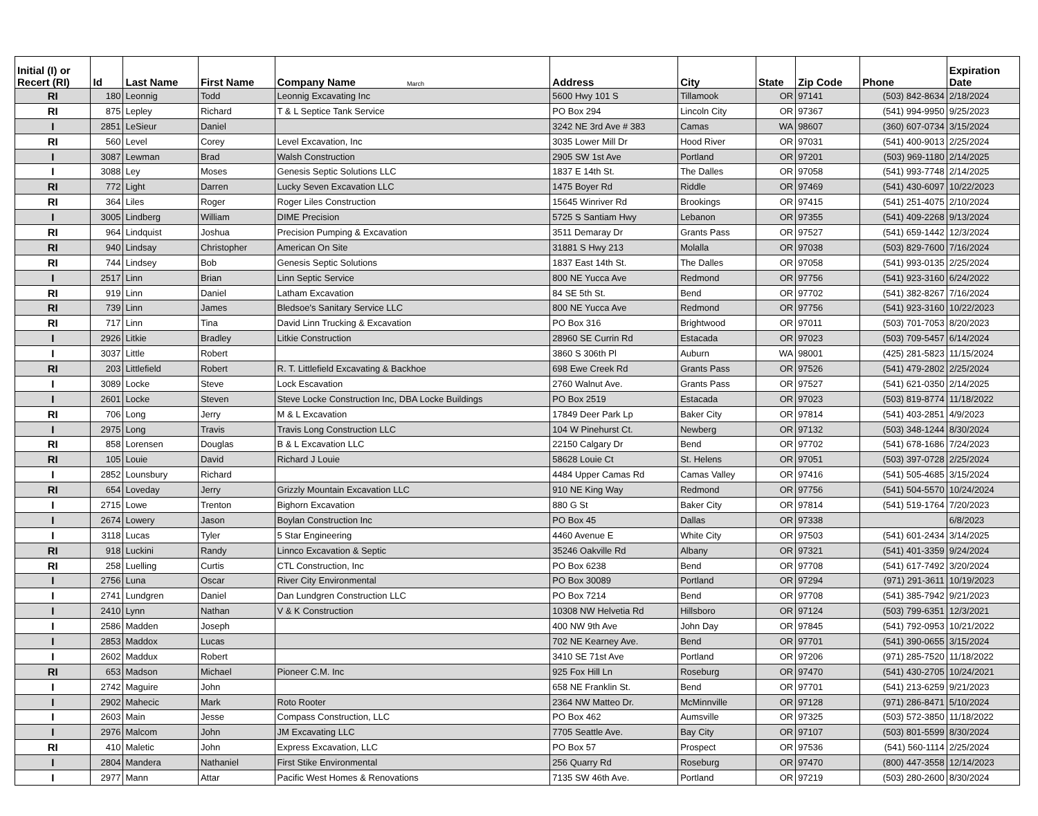| Initial (I) or Recert (RI) | Id | Last Name | First Name | Company Name March | Address | City | State | Zip Code | Phone | Expiration Date |
| --- | --- | --- | --- | --- | --- | --- | --- | --- | --- | --- |
| RI | 180 | Leonnig | Todd | Leonnig Excavating Inc | 5600 Hwy 101 S | Tillamook | OR | 97141 | (503) 842-8634 | 2/18/2024 |
| RI | 875 | Lepley | Richard | T & L Septice Tank Service | PO Box 294 | Lincoln City | OR | 97367 | (541) 994-9950 | 9/25/2023 |
| I | 2851 | LeSieur | Daniel | | 3242 NE 3rd Ave # 383 | Camas | WA | 98607 | (360) 607-0734 | 3/15/2024 |
| RI | 560 | Level | Corey | Level Excavation, Inc | 3035 Lower Mill Dr | Hood River | OR | 97031 | (541) 400-9013 | 2/25/2024 |
| I | 3087 | Lewman | Brad | Walsh Construction | 2905 SW 1st Ave | Portland | OR | 97201 | (503) 969-1180 | 2/14/2025 |
| I | 3088 | Ley | Moses | Genesis Septic Solutions LLC | 1837 E 14th St. | The Dalles | OR | 97058 | (541) 993-7748 | 2/14/2025 |
| RI | 772 | Light | Darren | Lucky Seven Excavation LLC | 1475 Boyer Rd | Riddle | OR | 97469 | (541) 430-6097 | 10/22/2023 |
| RI | 364 | Liles | Roger | Roger Liles Construction | 15645 Winriver Rd | Brookings | OR | 97415 | (541) 251-4075 | 2/10/2024 |
| I | 3005 | Lindberg | William | DIME Precision | 5725 S Santiam Hwy | Lebanon | OR | 97355 | (541) 409-2268 | 9/13/2024 |
| RI | 964 | Lindquist | Joshua | Precision Pumping & Excavation | 3511 Demaray Dr | Grants Pass | OR | 97527 | (541) 659-1442 | 12/3/2024 |
| RI | 940 | Lindsay | Christopher | American On Site | 31881 S Hwy 213 | Molalla | OR | 97038 | (503) 829-7600 | 7/16/2024 |
| RI | 744 | Lindsey | Bob | Genesis Septic Solutions | 1837 East 14th St. | The Dalles | OR | 97058 | (541) 993-0135 | 2/25/2024 |
| I | 2517 | Linn | Brian | Linn Septic Service | 800 NE Yucca Ave | Redmond | OR | 97756 | (541) 923-3160 | 6/24/2022 |
| RI | 919 | Linn | Daniel | Latham Excavation | 84 SE 5th St. | Bend | OR | 97702 | (541) 382-8267 | 7/16/2024 |
| RI | 739 | Linn | James | Bledsoe's Sanitary Service LLC | 800 NE Yucca Ave | Redmond | OR | 97756 | (541) 923-3160 | 10/22/2023 |
| RI | 717 | Linn | Tina | David Linn Trucking & Excavation | PO Box 316 | Brightwood | OR | 97011 | (503) 701-7053 | 8/20/2023 |
| I | 2926 | Litkie | Bradley | Litkie Construction | 28960 SE Currin Rd | Estacada | OR | 97023 | (503) 709-5457 | 6/14/2024 |
| I | 3037 | Little | Robert | | 3860 S 306th Pl | Auburn | WA | 98001 | (425) 281-5823 | 11/15/2024 |
| RI | 203 | Littlefield | Robert | R. T. Littlefield Excavating & Backhoe | 698 Ewe Creek Rd | Grants Pass | OR | 97526 | (541) 479-2802 | 2/25/2024 |
| I | 3089 | Locke | Steve | Lock Escavation | 2760 Walnut Ave. | Grants Pass | OR | 97527 | (541) 621-0350 | 2/14/2025 |
| I | 2601 | Locke | Steven | Steve Locke Construction Inc, DBA Locke Buildings | PO Box 2519 | Estacada | OR | 97023 | (503) 819-8774 | 11/18/2022 |
| RI | 706 | Long | Jerry | M & L Excavation | 17849 Deer Park Lp | Baker City | OR | 97814 | (541) 403-2851 | 4/9/2023 |
| I | 2975 | Long | Travis | Travis Long Construction LLC | 104 W Pinehurst Ct. | Newberg | OR | 97132 | (503) 348-1244 | 8/30/2024 |
| RI | 858 | Lorensen | Douglas | B & L Excavation LLC | 22150 Calgary Dr | Bend | OR | 97702 | (541) 678-1686 | 7/24/2023 |
| RI | 105 | Louie | David | Richard J Louie | 58628 Louie Ct | St. Helens | OR | 97051 | (503) 397-0728 | 2/25/2024 |
| I | 2852 | Lounsbury | Richard | | 4484 Upper Camas Rd | Camas Valley | OR | 97416 | (541) 505-4685 | 3/15/2024 |
| RI | 654 | Loveday | Jerry | Grizzly Mountain Excavation LLC | 910 NE King Way | Redmond | OR | 97756 | (541) 504-5570 | 10/24/2024 |
| I | 2715 | Lowe | Trenton | Bighorn Excavation | 880 G St | Baker City | OR | 97814 | (541) 519-1764 | 7/20/2023 |
| I | 2674 | Lowery | Jason | Boylan Construction Inc | PO Box 45 | Dallas | OR | 97338 | | 6/8/2023 |
| I | 3118 | Lucas | Tyler | 5 Star Engineering | 4460 Avenue E | White City | OR | 97503 | (541) 601-2434 | 3/14/2025 |
| RI | 918 | Luckini | Randy | Linnco Excavation & Septic | 35246 Oakville Rd | Albany | OR | 97321 | (541) 401-3359 | 9/24/2024 |
| RI | 258 | Luelling | Curtis | CTL Construction, Inc | PO Box 6238 | Bend | OR | 97708 | (541) 617-7492 | 3/20/2024 |
| I | 2756 | Luna | Oscar | River City Environmental | PO Box 30089 | Portland | OR | 97294 | (971) 291-3611 | 10/19/2023 |
| I | 2741 | Lundgren | Daniel | Dan Lundgren Construction LLC | PO Box 7214 | Bend | OR | 97708 | (541) 385-7942 | 9/21/2023 |
| I | 2410 | Lynn | Nathan | V & K Construction | 10308 NW Helvetia Rd | Hillsboro | OR | 97124 | (503) 799-6351 | 12/3/2021 |
| I | 2586 | Madden | Joseph | | 400 NW 9th Ave | John Day | OR | 97845 | (541) 792-0953 | 10/21/2022 |
| I | 2853 | Maddox | Lucas | | 702 NE Kearney Ave. | Bend | OR | 97701 | (541) 390-0655 | 3/15/2024 |
| I | 2602 | Maddux | Robert | | 3410 SE 71st Ave | Portland | OR | 97206 | (971) 285-7520 | 11/18/2022 |
| RI | 653 | Madson | Michael | Pioneer C.M. Inc | 925 Fox Hill Ln | Roseburg | OR | 97470 | (541) 430-2705 | 10/24/2021 |
| I | 2742 | Maguire | John | | 658 NE Franklin St. | Bend | OR | 97701 | (541) 213-6259 | 9/21/2023 |
| I | 2902 | Mahecic | Mark | Roto Rooter | 2364 NW Matteo Dr. | McMinnville | OR | 97128 | (971) 286-8471 | 5/10/2024 |
| I | 2603 | Main | Jesse | Compass Construction, LLC | PO Box 462 | Aumsville | OR | 97325 | (503) 572-3850 | 11/18/2022 |
| I | 2976 | Malcom | John | JM Excavating LLC | 7705 Seattle Ave. | Bay City | OR | 97107 | (503) 801-5599 | 8/30/2024 |
| RI | 410 | Maletic | John | Express Excavation, LLC | PO Box 57 | Prospect | OR | 97536 | (541) 560-1114 | 2/25/2024 |
| I | 2804 | Mandera | Nathaniel | First Stike Environmental | 256 Quarry Rd | Roseburg | OR | 97470 | (800) 447-3558 | 12/14/2023 |
| I | 2977 | Mann | Attar | Pacific West Homes & Renovations | 7135 SW 46th Ave. | Portland | OR | 97219 | (503) 280-2600 | 8/30/2024 |